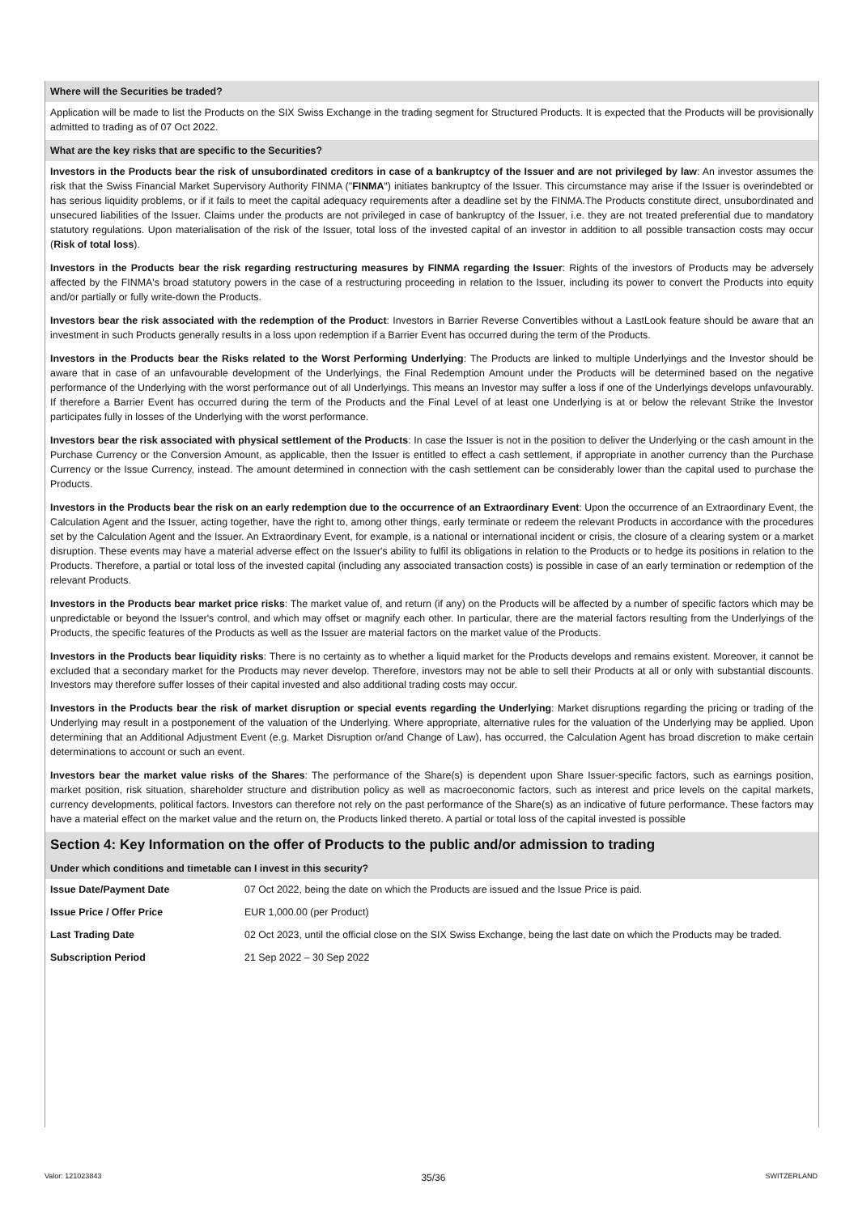Where will the Securities be traded?
Application will be made to list the Products on the SIX Swiss Exchange in the trading segment for Structured Products. It is expected that the Products will be provisionally admitted to trading as of 07 Oct 2022.
What are the key risks that are specific to the Securities?
Investors in the Products bear the risk of unsubordinated creditors in case of a bankruptcy of the Issuer and are not privileged by law: An investor assumes the risk that the Swiss Financial Market Supervisory Authority FINMA ("FINMA") initiates bankruptcy of the Issuer. This circumstance may arise if the Issuer is overindebted or has serious liquidity problems, or if it fails to meet the capital adequacy requirements after a deadline set by the FINMA.The Products constitute direct, unsubordinated and unsecured liabilities of the Issuer. Claims under the products are not privileged in case of bankruptcy of the Issuer, i.e. they are not treated preferential due to mandatory statutory regulations. Upon materialisation of the risk of the Issuer, total loss of the invested capital of an investor in addition to all possible transaction costs may occur (Risk of total loss).
Investors in the Products bear the risk regarding restructuring measures by FINMA regarding the Issuer: Rights of the investors of Products may be adversely affected by the FINMA's broad statutory powers in the case of a restructuring proceeding in relation to the Issuer, including its power to convert the Products into equity and/or partially or fully write-down the Products.
Investors bear the risk associated with the redemption of the Product: Investors in Barrier Reverse Convertibles without a LastLook feature should be aware that an investment in such Products generally results in a loss upon redemption if a Barrier Event has occurred during the term of the Products.
Investors in the Products bear the Risks related to the Worst Performing Underlying: The Products are linked to multiple Underlyings and the Investor should be aware that in case of an unfavourable development of the Underlyings, the Final Redemption Amount under the Products will be determined based on the negative performance of the Underlying with the worst performance out of all Underlyings. This means an Investor may suffer a loss if one of the Underlyings develops unfavourably. If therefore a Barrier Event has occurred during the term of the Products and the Final Level of at least one Underlying is at or below the relevant Strike the Investor participates fully in losses of the Underlying with the worst performance.
Investors bear the risk associated with physical settlement of the Products: In case the Issuer is not in the position to deliver the Underlying or the cash amount in the Purchase Currency or the Conversion Amount, as applicable, then the Issuer is entitled to effect a cash settlement, if appropriate in another currency than the Purchase Currency or the Issue Currency, instead. The amount determined in connection with the cash settlement can be considerably lower than the capital used to purchase the Products.
Investors in the Products bear the risk on an early redemption due to the occurrence of an Extraordinary Event: Upon the occurrence of an Extraordinary Event, the Calculation Agent and the Issuer, acting together, have the right to, among other things, early terminate or redeem the relevant Products in accordance with the procedures set by the Calculation Agent and the Issuer. An Extraordinary Event, for example, is a national or international incident or crisis, the closure of a clearing system or a market disruption. These events may have a material adverse effect on the Issuer's ability to fulfil its obligations in relation to the Products or to hedge its positions in relation to the Products. Therefore, a partial or total loss of the invested capital (including any associated transaction costs) is possible in case of an early termination or redemption of the relevant Products.
Investors in the Products bear market price risks: The market value of, and return (if any) on the Products will be affected by a number of specific factors which may be unpredictable or beyond the Issuer's control, and which may offset or magnify each other. In particular, there are the material factors resulting from the Underlyings of the Products, the specific features of the Products as well as the Issuer are material factors on the market value of the Products.
Investors in the Products bear liquidity risks: There is no certainty as to whether a liquid market for the Products develops and remains existent. Moreover, it cannot be excluded that a secondary market for the Products may never develop. Therefore, investors may not be able to sell their Products at all or only with substantial discounts. Investors may therefore suffer losses of their capital invested and also additional trading costs may occur.
Investors in the Products bear the risk of market disruption or special events regarding the Underlying: Market disruptions regarding the pricing or trading of the Underlying may result in a postponement of the valuation of the Underlying. Where appropriate, alternative rules for the valuation of the Underlying may be applied. Upon determining that an Additional Adjustment Event (e.g. Market Disruption or/and Change of Law), has occurred, the Calculation Agent has broad discretion to make certain determinations to account or such an event.
Investors bear the market value risks of the Shares: The performance of the Share(s) is dependent upon Share Issuer-specific factors, such as earnings position, market position, risk situation, shareholder structure and distribution policy as well as macroeconomic factors, such as interest and price levels on the capital markets, currency developments, political factors. Investors can therefore not rely on the past performance of the Share(s) as an indicative of future performance. These factors may have a material effect on the market value and the return on, the Products linked thereto. A partial or total loss of the capital invested is possible
Section 4: Key Information on the offer of Products to the public and/or admission to trading
Under which conditions and timetable can I invest in this security?
| Issue Date/Payment Date | 07 Oct 2022, being the date on which the Products are issued and the Issue Price is paid. |
| Issue Price / Offer Price | EUR 1,000.00 (per Product) |
| Last Trading Date | 02 Oct 2023, until the official close on the SIX Swiss Exchange, being the last date on which the Products may be traded. |
| Subscription Period | 21 Sep 2022 – 30 Sep 2022 |
Valor: 121023843 35/36 SWITZERLAND